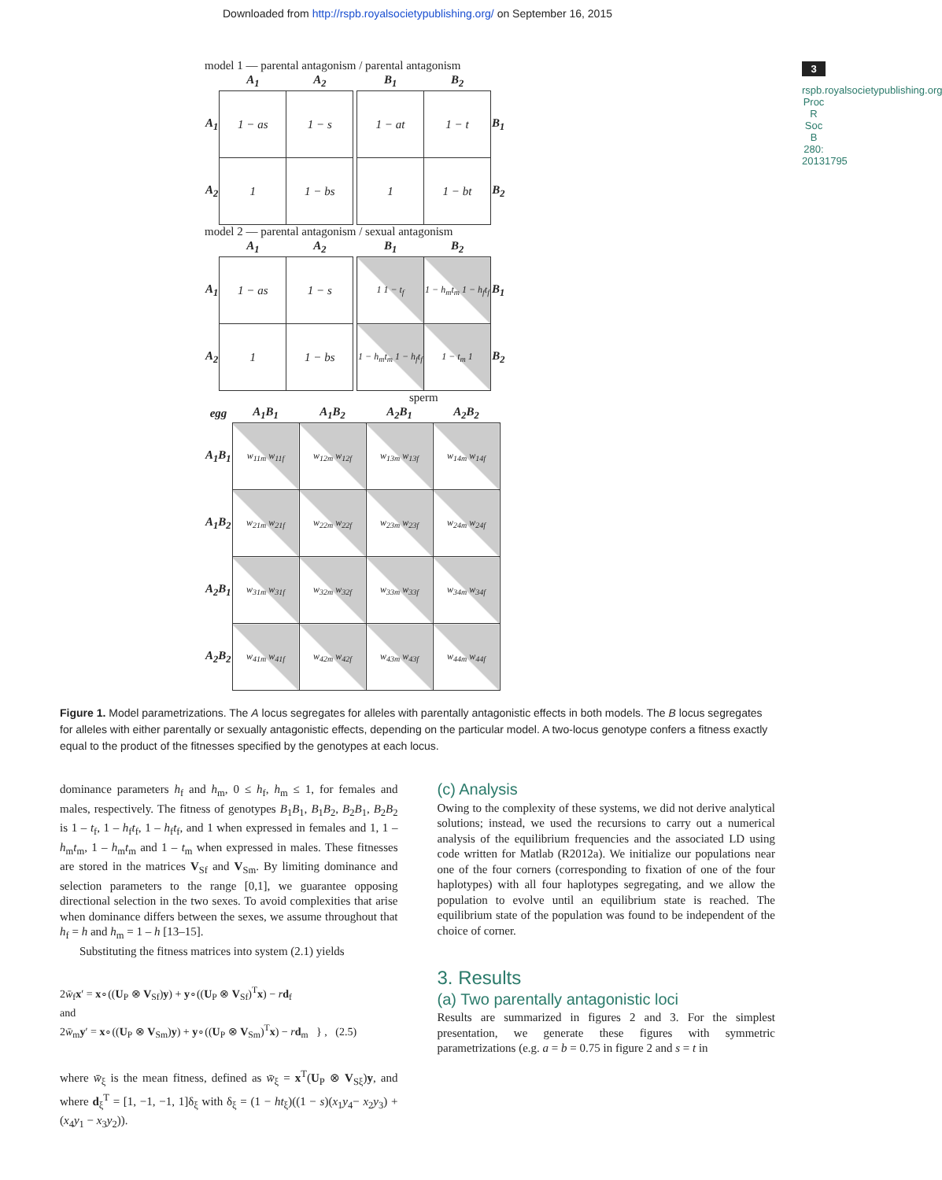Downloaded from http://rspb.royalsocietypublishing.org/ on September 16, 2015
3
rspb.royalsocietypublishing.org Proc R Soc B 280: 20131795
model 1 — parental antagonism / parental antagonism
| | A<sub>1</sub> | A<sub>2</sub> |
| --- | --- | --- |
| A<sub>1</sub> | 1 − as | 1 − s |
| A<sub>2</sub> | 1 | 1 − bs |
| B<sub>1</sub> | B<sub>2</sub> | |
| --- | --- | --- |
| 1 − at | 1 − t | B<sub>1</sub> |
| 1 | 1 − bt | B<sub>2</sub> |
model 2 — parental antagonism / sexual antagonism
| | A<sub>1</sub> | A<sub>2</sub> |
| --- | --- | --- |
| A<sub>1</sub> | 1 − as | 1 − s |
| A<sub>2</sub> | 1 | 1 − bs |
| B<sub>1</sub> | B<sub>2</sub> | |
| --- | --- | --- |
| 1 1 − t<sub>f</sub> | 1 − h<sub>m</sub>t<sub>m</sub> 1 − h<sub>f</sub>t<sub>f</sub> | B<sub>1</sub> |
| 1 − h<sub>m</sub>t<sub>m</sub> 1 − h<sub>f</sub>t<sub>f</sub> | 1 − t<sub>m</sub> 1 | B<sub>2</sub> |
sperm
| egg | A<sub>1</sub>B<sub>1</sub> | A<sub>1</sub>B<sub>2</sub> | A<sub>2</sub>B<sub>1</sub> | A<sub>2</sub>B<sub>2</sub> |
| --- | --- | --- | --- | --- |
| A<sub>1</sub>B<sub>1</sub> | w<sub>11m</sub> w<sub>11f</sub> | w<sub>12m</sub> w<sub>12f</sub> | w<sub>13m</sub> w<sub>13f</sub> | w<sub>14m</sub> w<sub>14f</sub> |
| A<sub>1</sub>B<sub>2</sub> | w<sub>21m</sub> w<sub>21f</sub> | w<sub>22m</sub> w<sub>22f</sub> | w<sub>23m</sub> w<sub>23f</sub> | w<sub>24m</sub> w<sub>24f</sub> |
| A<sub>2</sub>B<sub>1</sub> | w<sub>31m</sub> w<sub>31f</sub> | w<sub>32m</sub> w<sub>32f</sub> | w<sub>33m</sub> w<sub>33f</sub> | w<sub>34m</sub> w<sub>34f</sub> |
| A<sub>2</sub>B<sub>2</sub> | w<sub>41m</sub> w<sub>41f</sub> | w<sub>42m</sub> w<sub>42f</sub> | w<sub>43m</sub> w<sub>43f</sub> | w<sub>44m</sub> w<sub>44f</sub> |
Figure 1. Model parametrizations. The A locus segregates for alleles with parentally antagonistic effects in both models. The B locus segregates for alleles with either parentally or sexually antagonistic effects, depending on the particular model. A two-locus genotype confers a fitness exactly equal to the product of the fitnesses specified by the genotypes at each locus.
dominance parameters h<sub>f</sub> and h<sub>m</sub>, 0 ≤ h<sub>f</sub>, h<sub>m</sub> ≤ 1, for females and males, respectively. The fitness of genotypes B<sub>1</sub>B<sub>1</sub>, B<sub>1</sub>B<sub>2</sub>, B<sub>2</sub>B<sub>1</sub>, B<sub>2</sub>B<sub>2</sub> is 1 – t<sub>f</sub>, 1 – h<sub>f</sub>t<sub>f</sub>, 1 – h<sub>f</sub>t<sub>f</sub>, and 1 when expressed in females and 1, 1 – h<sub>m</sub>t<sub>m</sub>, 1 – h<sub>m</sub>t<sub>m</sub> and 1 – t<sub>m</sub> when expressed in males. These fitnesses are stored in the matrices V<sub>Sf</sub> and V<sub>Sm</sub>. By limiting dominance and selection parameters to the range [0,1], we guarantee opposing directional selection in the two sexes. To avoid complexities that arise when dominance differs between the sexes, we assume throughout that h<sub>f</sub> = h and h<sub>m</sub> = 1 – h [13–15].
Substituting the fitness matrices into system (2.1) yields
2w̄<sub>f</sub>x′ = x∘((U<sub>P</sub> ⊗ V<sub>Sf</sub>)y) + y∘((U<sub>P</sub> ⊗ V<sub>Sf</sub>)<sup>T</sup>x) − rd<sub>f</sub>
and
2w̄<sub>m</sub>y′ = x∘((U<sub>P</sub> ⊗ V<sub>Sm</sub>)y) + y∘((U<sub>P</sub> ⊗ V<sub>Sm</sub>)<sup>T</sup>x) − rd<sub>m</sub> } , (2.5)
where w̄<sub>ξ</sub> is the mean fitness, defined as w̄<sub>ξ</sub> = x<sup>T</sup>(U<sub>P</sub> ⊗ V<sub>Sξ</sub>)y, and where d<sub>ξ</sub><sup>T</sup> = [1, −1, −1, 1]δ<sub>ξ</sub> with δ<sub>ξ</sub> = (1 − ht<sub>ξ</sub>)((1 − s)(x<sub>1</sub>y<sub>4</sub>− x<sub>2</sub>y<sub>3</sub>) + (x<sub>4</sub>y<sub>1</sub> − x<sub>3</sub>y<sub>2</sub>)).
(c) Analysis
Owing to the complexity of these systems, we did not derive analytical solutions; instead, we used the recursions to carry out a numerical analysis of the equilibrium frequencies and the associated LD using code written for Matlab (R2012a). We initialize our populations near one of the four corners (corresponding to fixation of one of the four haplotypes) with all four haplotypes segregating, and we allow the population to evolve until an equilibrium state is reached. The equilibrium state of the population was found to be independent of the choice of corner.
3. Results
(a) Two parentally antagonistic loci
Results are summarized in figures 2 and 3. For the simplest presentation, we generate these figures with symmetric parametrizations (e.g. a = b = 0.75 in figure 2 and s = t in